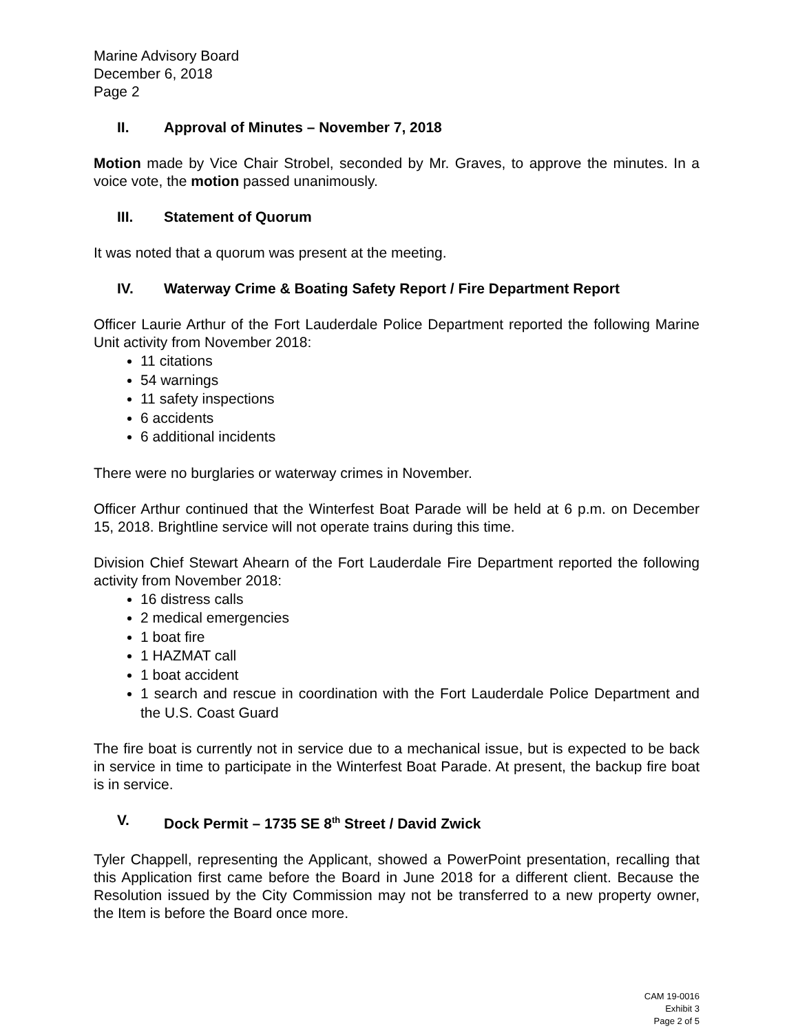Marine Advisory Board
December 6, 2018
Page 2
II. Approval of Minutes – November 7, 2018
Motion made by Vice Chair Strobel, seconded by Mr. Graves, to approve the minutes. In a voice vote, the motion passed unanimously.
III. Statement of Quorum
It was noted that a quorum was present at the meeting.
IV. Waterway Crime & Boating Safety Report / Fire Department Report
Officer Laurie Arthur of the Fort Lauderdale Police Department reported the following Marine Unit activity from November 2018:
11 citations
54 warnings
11 safety inspections
6 accidents
6 additional incidents
There were no burglaries or waterway crimes in November.
Officer Arthur continued that the Winterfest Boat Parade will be held at 6 p.m. on December 15, 2018. Brightline service will not operate trains during this time.
Division Chief Stewart Ahearn of the Fort Lauderdale Fire Department reported the following activity from November 2018:
16 distress calls
2 medical emergencies
1 boat fire
1 HAZMAT call
1 boat accident
1 search and rescue in coordination with the Fort Lauderdale Police Department and the U.S. Coast Guard
The fire boat is currently not in service due to a mechanical issue, but is expected to be back in service in time to participate in the Winterfest Boat Parade. At present, the backup fire boat is in service.
V. Dock Permit – 1735 SE 8<sup>th</sup> Street / David Zwick
Tyler Chappell, representing the Applicant, showed a PowerPoint presentation, recalling that this Application first came before the Board in June 2018 for a different client. Because the Resolution issued by the City Commission may not be transferred to a new property owner, the Item is before the Board once more.
CAM 19-0016
Exhibit 3
Page 2 of 5